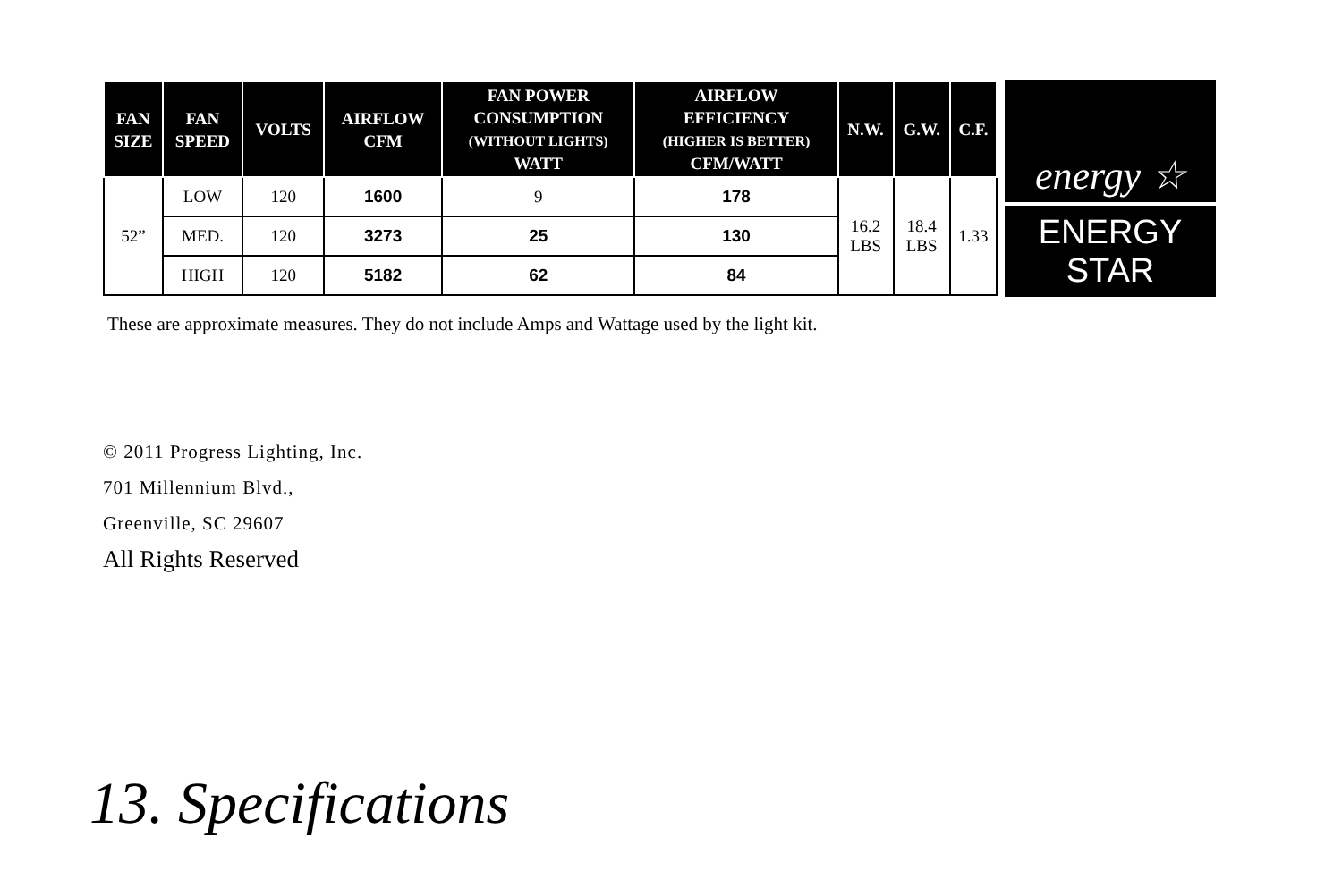| FAN SIZE | FAN SPEED | VOLTS | AIRFLOW CFM | FAN POWER CONSUMPTION (WITHOUT LIGHTS) WATT | AIRFLOW EFFICIENCY (HIGHER IS BETTER) CFM/WATT | N.W. | G.W. | C.F. |
| --- | --- | --- | --- | --- | --- | --- | --- | --- |
| 52” | LOW | 120 | 1600 | 9 | 178 | 16.2 LBS | 18.4 LBS | 1.33 |
| | MED. | 120 | 3273 | 25 | 130 | | | |
| | HIGH | 120 | 5182 | 62 | 84 | | | |
energy ☆
ENERGY STAR
These are approximate measures. They do not include Amps and Wattage used by the light kit.
© 2011 Progress Lighting, Inc.
701 Millennium Blvd.,
Greenville, SC 29607
All Rights Reserved
13. Specifications